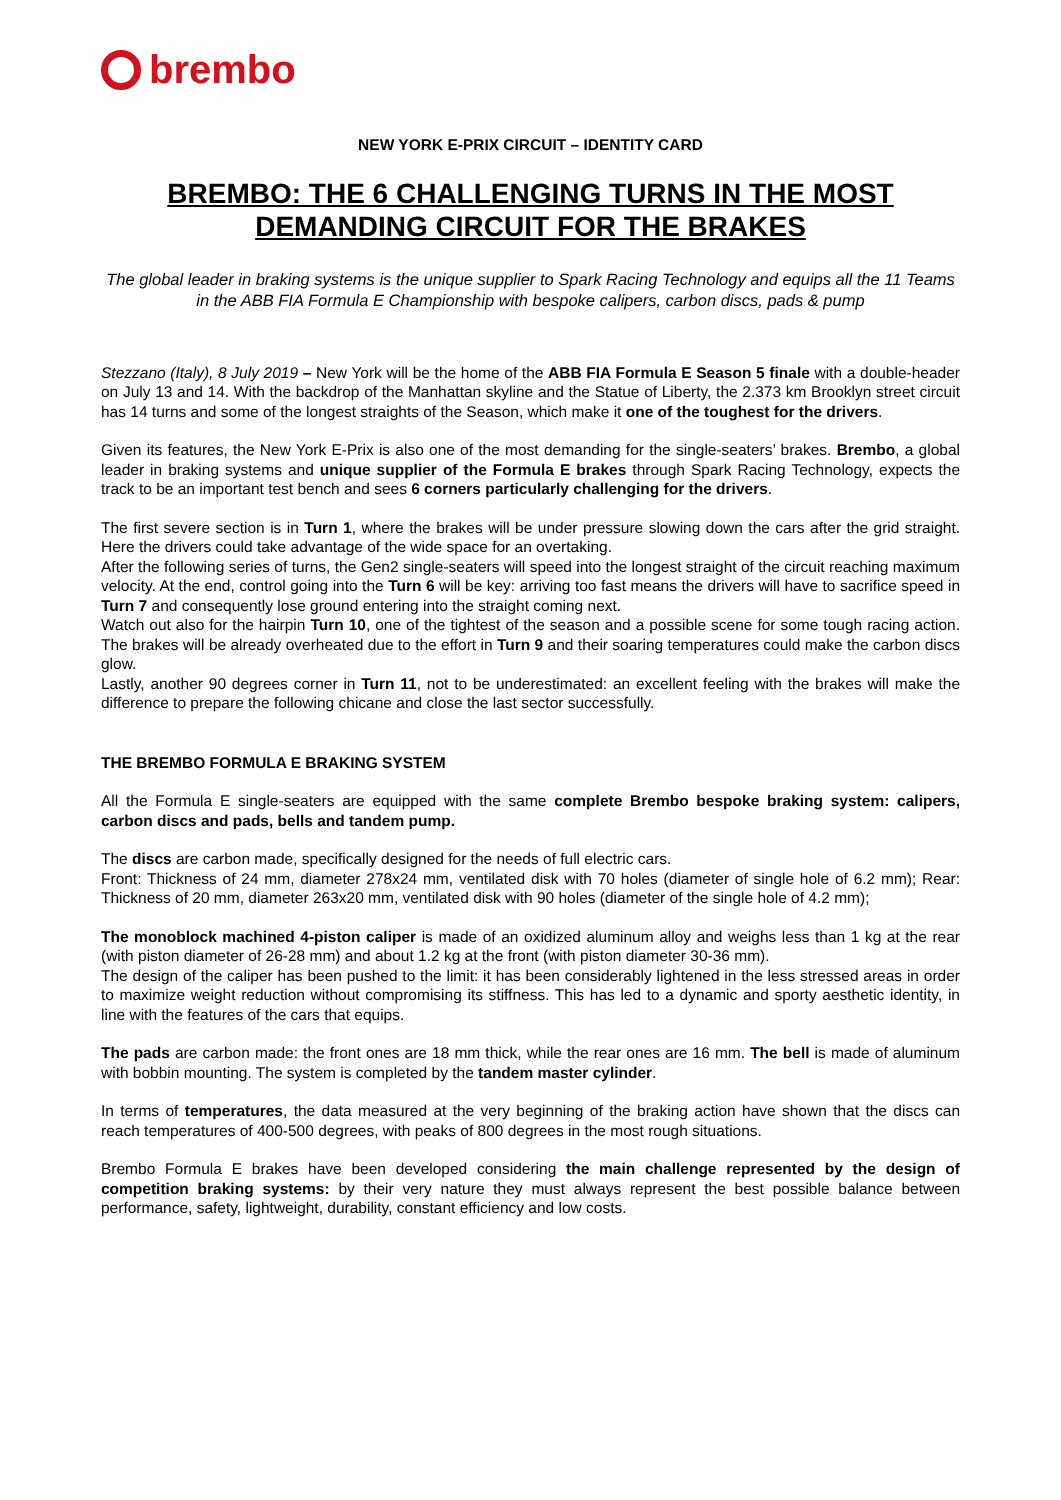brembo
NEW YORK E-PRIX CIRCUIT – IDENTITY CARD
BREMBO: THE 6 CHALLENGING TURNS IN THE MOST DEMANDING CIRCUIT FOR THE BRAKES
The global leader in braking systems is the unique supplier to Spark Racing Technology and equips all the 11 Teams in the ABB FIA Formula E Championship with bespoke calipers, carbon discs, pads & pump
Stezzano (Italy), 8 July 2019 – New York will be the home of the ABB FIA Formula E Season 5 finale with a double-header on July 13 and 14. With the backdrop of the Manhattan skyline and the Statue of Liberty, the 2.373 km Brooklyn street circuit has 14 turns and some of the longest straights of the Season, which make it one of the toughest for the drivers.
Given its features, the New York E-Prix is also one of the most demanding for the single-seaters’ brakes. Brembo, a global leader in braking systems and unique supplier of the Formula E brakes through Spark Racing Technology, expects the track to be an important test bench and sees 6 corners particularly challenging for the drivers.
The first severe section is in Turn 1, where the brakes will be under pressure slowing down the cars after the grid straight. Here the drivers could take advantage of the wide space for an overtaking.
After the following series of turns, the Gen2 single-seaters will speed into the longest straight of the circuit reaching maximum velocity. At the end, control going into the Turn 6 will be key: arriving too fast means the drivers will have to sacrifice speed in Turn 7 and consequently lose ground entering into the straight coming next.
Watch out also for the hairpin Turn 10, one of the tightest of the season and a possible scene for some tough racing action. The brakes will be already overheated due to the effort in Turn 9 and their soaring temperatures could make the carbon discs glow.
Lastly, another 90 degrees corner in Turn 11, not to be underestimated: an excellent feeling with the brakes will make the difference to prepare the following chicane and close the last sector successfully.
THE BREMBO FORMULA E BRAKING SYSTEM
All the Formula E single-seaters are equipped with the same complete Brembo bespoke braking system: calipers, carbon discs and pads, bells and tandem pump.
The discs are carbon made, specifically designed for the needs of full electric cars.
Front: Thickness of 24 mm, diameter 278x24 mm, ventilated disk with 70 holes (diameter of single hole of 6.2 mm); Rear: Thickness of 20 mm, diameter 263x20 mm, ventilated disk with 90 holes (diameter of the single hole of 4.2 mm);
The monoblock machined 4-piston caliper is made of an oxidized aluminum alloy and weighs less than 1 kg at the rear (with piston diameter of 26-28 mm) and about 1.2 kg at the front (with piston diameter 30-36 mm).
The design of the caliper has been pushed to the limit: it has been considerably lightened in the less stressed areas in order to maximize weight reduction without compromising its stiffness. This has led to a dynamic and sporty aesthetic identity, in line with the features of the cars that equips.
The pads are carbon made: the front ones are 18 mm thick, while the rear ones are 16 mm. The bell is made of aluminum with bobbin mounting. The system is completed by the tandem master cylinder.
In terms of temperatures, the data measured at the very beginning of the braking action have shown that the discs can reach temperatures of 400-500 degrees, with peaks of 800 degrees in the most rough situations.
Brembo Formula E brakes have been developed considering the main challenge represented by the design of competition braking systems: by their very nature they must always represent the best possible balance between performance, safety, lightweight, durability, constant efficiency and low costs.